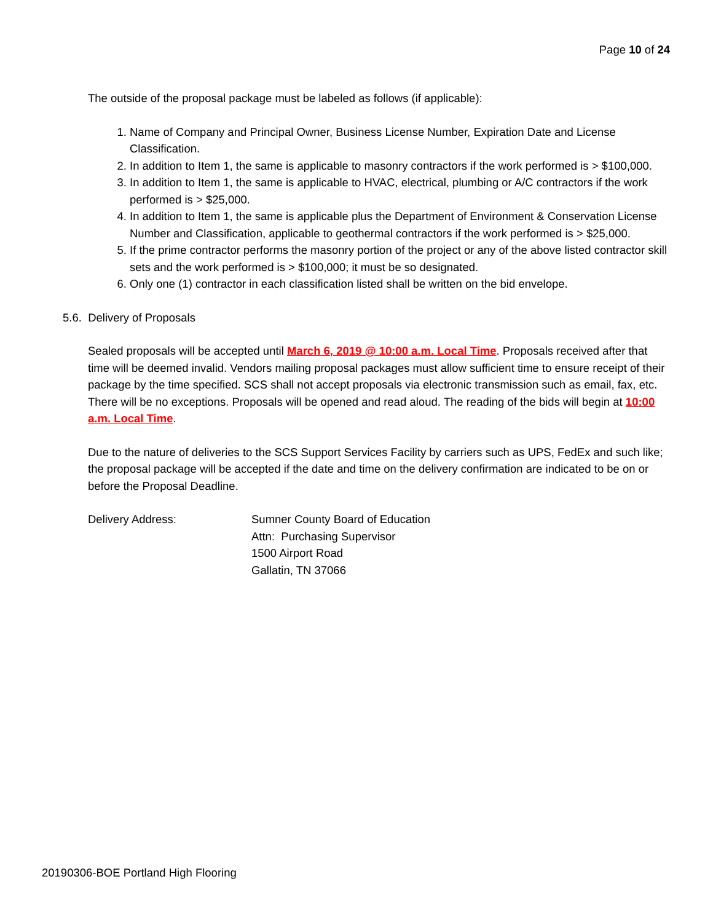Page 10 of 24
The outside of the proposal package must be labeled as follows (if applicable):
1. Name of Company and Principal Owner, Business License Number, Expiration Date and License Classification.
2. In addition to Item 1, the same is applicable to masonry contractors if the work performed is > $100,000.
3. In addition to Item 1, the same is applicable to HVAC, electrical, plumbing or A/C contractors if the work performed is > $25,000.
4. In addition to Item 1, the same is applicable plus the Department of Environment & Conservation License Number and Classification, applicable to geothermal contractors if the work performed is > $25,000.
5. If the prime contractor performs the masonry portion of the project or any of the above listed contractor skill sets and the work performed is > $100,000; it must be so designated.
6. Only one (1) contractor in each classification listed shall be written on the bid envelope.
5.6. Delivery of Proposals
Sealed proposals will be accepted until March 6, 2019 @ 10:00 a.m. Local Time. Proposals received after that time will be deemed invalid. Vendors mailing proposal packages must allow sufficient time to ensure receipt of their package by the time specified. SCS shall not accept proposals via electronic transmission such as email, fax, etc. There will be no exceptions. Proposals will be opened and read aloud. The reading of the bids will begin at 10:00 a.m. Local Time.
Due to the nature of deliveries to the SCS Support Services Facility by carriers such as UPS, FedEx and such like; the proposal package will be accepted if the date and time on the delivery confirmation are indicated to be on or before the Proposal Deadline.
Delivery Address: Sumner County Board of Education
Attn: Purchasing Supervisor
1500 Airport Road
Gallatin, TN 37066
20190306-BOE Portland High Flooring